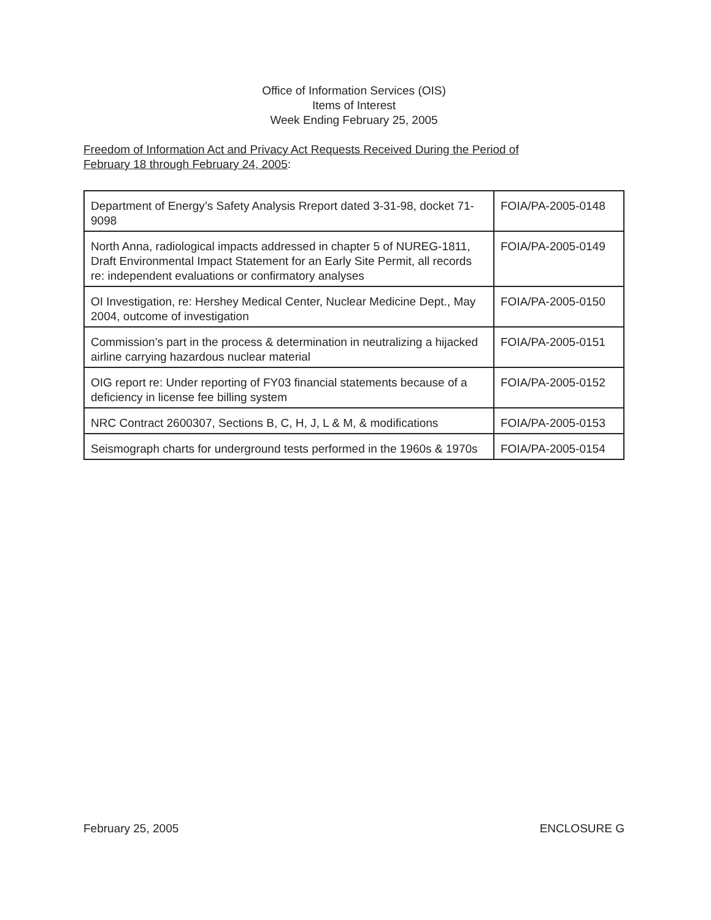Office of Information Services (OIS)
Items of Interest
Week Ending February 25, 2005
Freedom of Information Act and Privacy Act Requests Received During the Period of
February 18 through February 24, 2005:
| Department of Energy’s Safety Analysis Rreport dated 3-31-98, docket 71-9098 | FOIA/PA-2005-0148 |
| North Anna, radiological impacts addressed in chapter 5 of NUREG-1811, Draft Environmental Impact Statement for an Early Site Permit, all records re: independent evaluations or confirmatory analyses | FOIA/PA-2005-0149 |
| OI Investigation, re: Hershey Medical Center, Nuclear Medicine Dept., May 2004, outcome of investigation | FOIA/PA-2005-0150 |
| Commission’s part in the process & determination in neutralizing a hijacked airline carrying hazardous nuclear material | FOIA/PA-2005-0151 |
| OIG report re: Under reporting of FY03 financial statements because of a deficiency in license fee billing system | FOIA/PA-2005-0152 |
| NRC Contract 2600307, Sections B, C, H, J, L & M, & modifications | FOIA/PA-2005-0153 |
| Seismograph charts for underground tests performed in the 1960s & 1970s | FOIA/PA-2005-0154 |
February 25, 2005 ENCLOSURE G